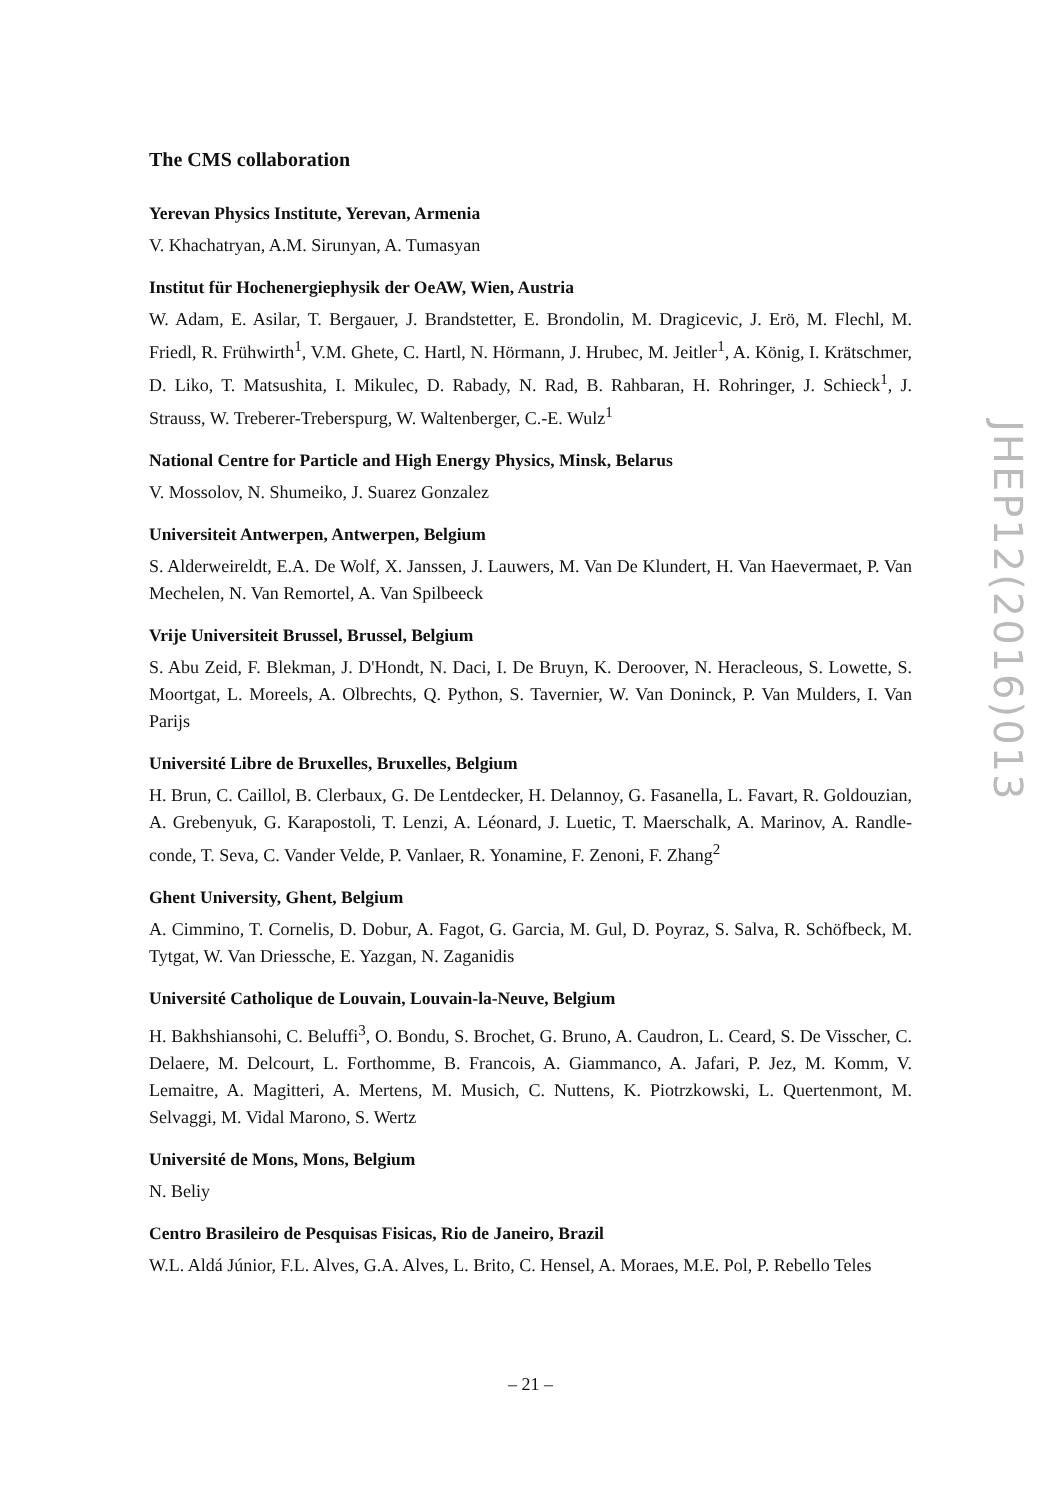The CMS collaboration
Yerevan Physics Institute, Yerevan, Armenia
V. Khachatryan, A.M. Sirunyan, A. Tumasyan
Institut für Hochenergiephysik der OeAW, Wien, Austria
W. Adam, E. Asilar, T. Bergauer, J. Brandstetter, E. Brondolin, M. Dragicevic, J. Erö, M. Flechl, M. Friedl, R. Frühwirth<sup>1</sup>, V.M. Ghete, C. Hartl, N. Hörmann, J. Hrubec, M. Jeitler<sup>1</sup>, A. König, I. Krätschmer, D. Liko, T. Matsushita, I. Mikulec, D. Rabady, N. Rad, B. Rahbaran, H. Rohringer, J. Schieck<sup>1</sup>, J. Strauss, W. Treberer-Treberspurg, W. Waltenberger, C.-E. Wulz<sup>1</sup>
National Centre for Particle and High Energy Physics, Minsk, Belarus
V. Mossolov, N. Shumeiko, J. Suarez Gonzalez
Universiteit Antwerpen, Antwerpen, Belgium
S. Alderweireldt, E.A. De Wolf, X. Janssen, J. Lauwers, M. Van De Klundert, H. Van Haevermaet, P. Van Mechelen, N. Van Remortel, A. Van Spilbeeck
Vrije Universiteit Brussel, Brussel, Belgium
S. Abu Zeid, F. Blekman, J. D'Hondt, N. Daci, I. De Bruyn, K. Deroover, N. Heracleous, S. Lowette, S. Moortgat, L. Moreels, A. Olbrechts, Q. Python, S. Tavernier, W. Van Doninck, P. Van Mulders, I. Van Parijs
Université Libre de Bruxelles, Bruxelles, Belgium
H. Brun, C. Caillol, B. Clerbaux, G. De Lentdecker, H. Delannoy, G. Fasanella, L. Favart, R. Goldouzian, A. Grebenyuk, G. Karapostoli, T. Lenzi, A. Léonard, J. Luetic, T. Maerschalk, A. Marinov, A. Randle-conde, T. Seva, C. Vander Velde, P. Vanlaer, R. Yonamine, F. Zenoni, F. Zhang<sup>2</sup>
Ghent University, Ghent, Belgium
A. Cimmino, T. Cornelis, D. Dobur, A. Fagot, G. Garcia, M. Gul, D. Poyraz, S. Salva, R. Schöfbeck, M. Tytgat, W. Van Driessche, E. Yazgan, N. Zaganidis
Université Catholique de Louvain, Louvain-la-Neuve, Belgium
H. Bakhshiansohi, C. Beluffi<sup>3</sup>, O. Bondu, S. Brochet, G. Bruno, A. Caudron, L. Ceard, S. De Visscher, C. Delaere, M. Delcourt, L. Forthomme, B. Francois, A. Giammanco, A. Jafari, P. Jez, M. Komm, V. Lemaitre, A. Magitteri, A. Mertens, M. Musich, C. Nuttens, K. Piotrzkowski, L. Quertenmont, M. Selvaggi, M. Vidal Marono, S. Wertz
Université de Mons, Mons, Belgium
N. Beliy
Centro Brasileiro de Pesquisas Fisicas, Rio de Janeiro, Brazil
W.L. Aldá Júnior, F.L. Alves, G.A. Alves, L. Brito, C. Hensel, A. Moraes, M.E. Pol, P. Rebello Teles
JHEP12(2016)013
– 21 –